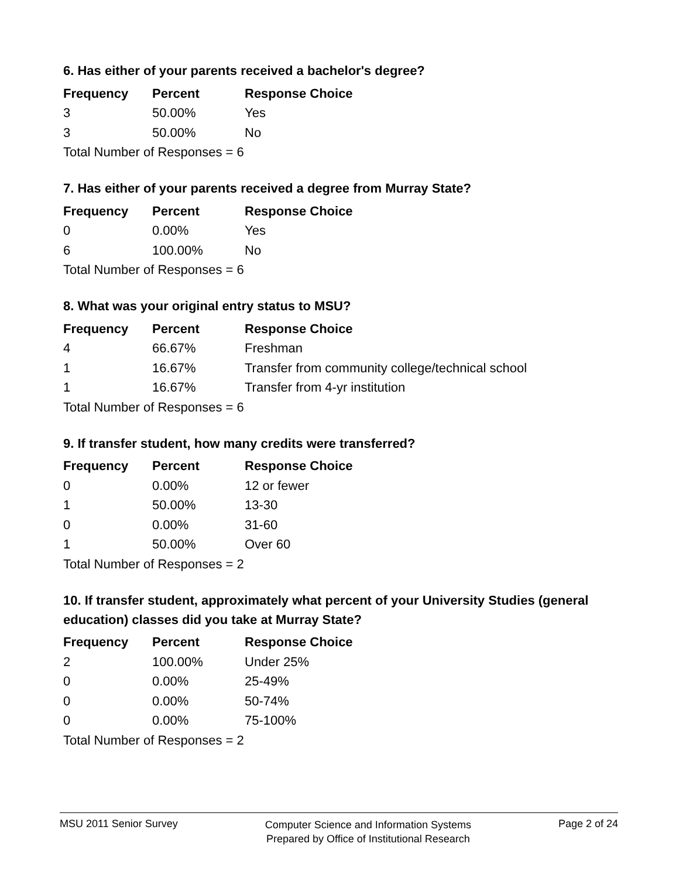6. Has either of your parents received a bachelor's degree?
| Frequency | Percent | Response Choice |
| --- | --- | --- |
| 3 | 50.00% | Yes |
| 3 | 50.00% | No |
| Total Number of Responses = 6 | | |
7. Has either of your parents received a degree from Murray State?
| Frequency | Percent | Response Choice |
| --- | --- | --- |
| 0 | 0.00% | Yes |
| 6 | 100.00% | No |
| Total Number of Responses = 6 | | |
8. What was your original entry status to MSU?
| Frequency | Percent | Response Choice |
| --- | --- | --- |
| 4 | 66.67% | Freshman |
| 1 | 16.67% | Transfer from community college/technical school |
| 1 | 16.67% | Transfer from 4-yr institution |
| Total Number of Responses = 6 | | |
9. If transfer student, how many credits were transferred?
| Frequency | Percent | Response Choice |
| --- | --- | --- |
| 0 | 0.00% | 12 or fewer |
| 1 | 50.00% | 13-30 |
| 0 | 0.00% | 31-60 |
| 1 | 50.00% | Over 60 |
| Total Number of Responses = 2 | | |
10. If transfer student, approximately what percent of your University Studies (general education) classes did you take at Murray State?
| Frequency | Percent | Response Choice |
| --- | --- | --- |
| 2 | 100.00% | Under 25% |
| 0 | 0.00% | 25-49% |
| 0 | 0.00% | 50-74% |
| 0 | 0.00% | 75-100% |
| Total Number of Responses = 2 | | |
MSU 2011 Senior Survey
Computer Science and Information Systems
Prepared by Office of Institutional Research
Page 2 of 24